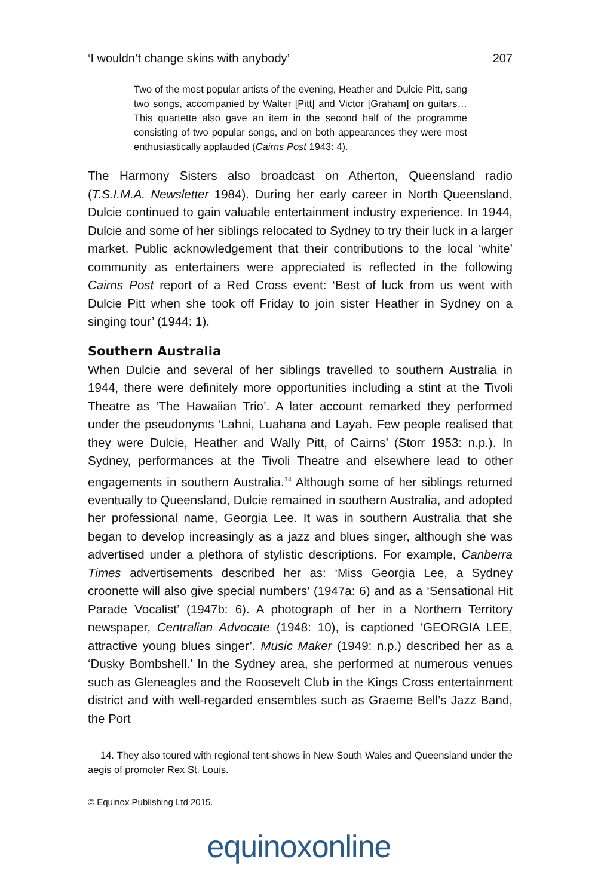‘I wouldn’t change skins with anybody’ 207
Two of the most popular artists of the evening, Heather and Dulcie Pitt, sang two songs, accompanied by Walter [Pitt] and Victor [Graham] on guitars… This quartette also gave an item in the second half of the programme consisting of two popular songs, and on both appearances they were most enthusiastically applauded (Cairns Post 1943: 4).
The Harmony Sisters also broadcast on Atherton, Queensland radio (T.S.I.M.A. Newsletter 1984). During her early career in North Queensland, Dulcie continued to gain valuable entertainment industry experience. In 1944, Dulcie and some of her siblings relocated to Sydney to try their luck in a larger market. Public acknowledgement that their contributions to the local ‘white’ community as entertainers were appreciated is reflected in the following Cairns Post report of a Red Cross event: ‘Best of luck from us went with Dulcie Pitt when she took off Friday to join sister Heather in Sydney on a singing tour’ (1944: 1).
Southern Australia
When Dulcie and several of her siblings travelled to southern Australia in 1944, there were definitely more opportunities including a stint at the Tivoli Theatre as ‘The Hawaiian Trio’. A later account remarked they performed under the pseudonyms ‘Lahni, Luahana and Layah. Few people realised that they were Dulcie, Heather and Wally Pitt, of Cairns’ (Storr 1953: n.p.). In Sydney, performances at the Tivoli Theatre and elsewhere lead to other engagements in southern Australia.<sup>14</sup> Although some of her siblings returned eventually to Queensland, Dulcie remained in southern Australia, and adopted her professional name, Georgia Lee. It was in southern Australia that she began to develop increasingly as a jazz and blues singer, although she was advertised under a plethora of stylistic descriptions. For example, Canberra Times advertisements described her as: ‘Miss Georgia Lee, a Sydney croonette will also give special numbers’ (1947a: 6) and as a ‘Sensational Hit Parade Vocalist’ (1947b: 6). A photograph of her in a Northern Territory newspaper, Centralian Advocate (1948: 10), is captioned ‘GEORGIA LEE, attractive young blues singer’. Music Maker (1949: n.p.) described her as a ‘Dusky Bombshell.’ In the Sydney area, she performed at numerous venues such as Gleneagles and the Roosevelt Club in the Kings Cross entertainment district and with well-regarded ensembles such as Graeme Bell’s Jazz Band, the Port
14. They also toured with regional tent-shows in New South Wales and Queensland under the aegis of promoter Rex St. Louis.
© Equinox Publishing Ltd 2015.
equinoxonline